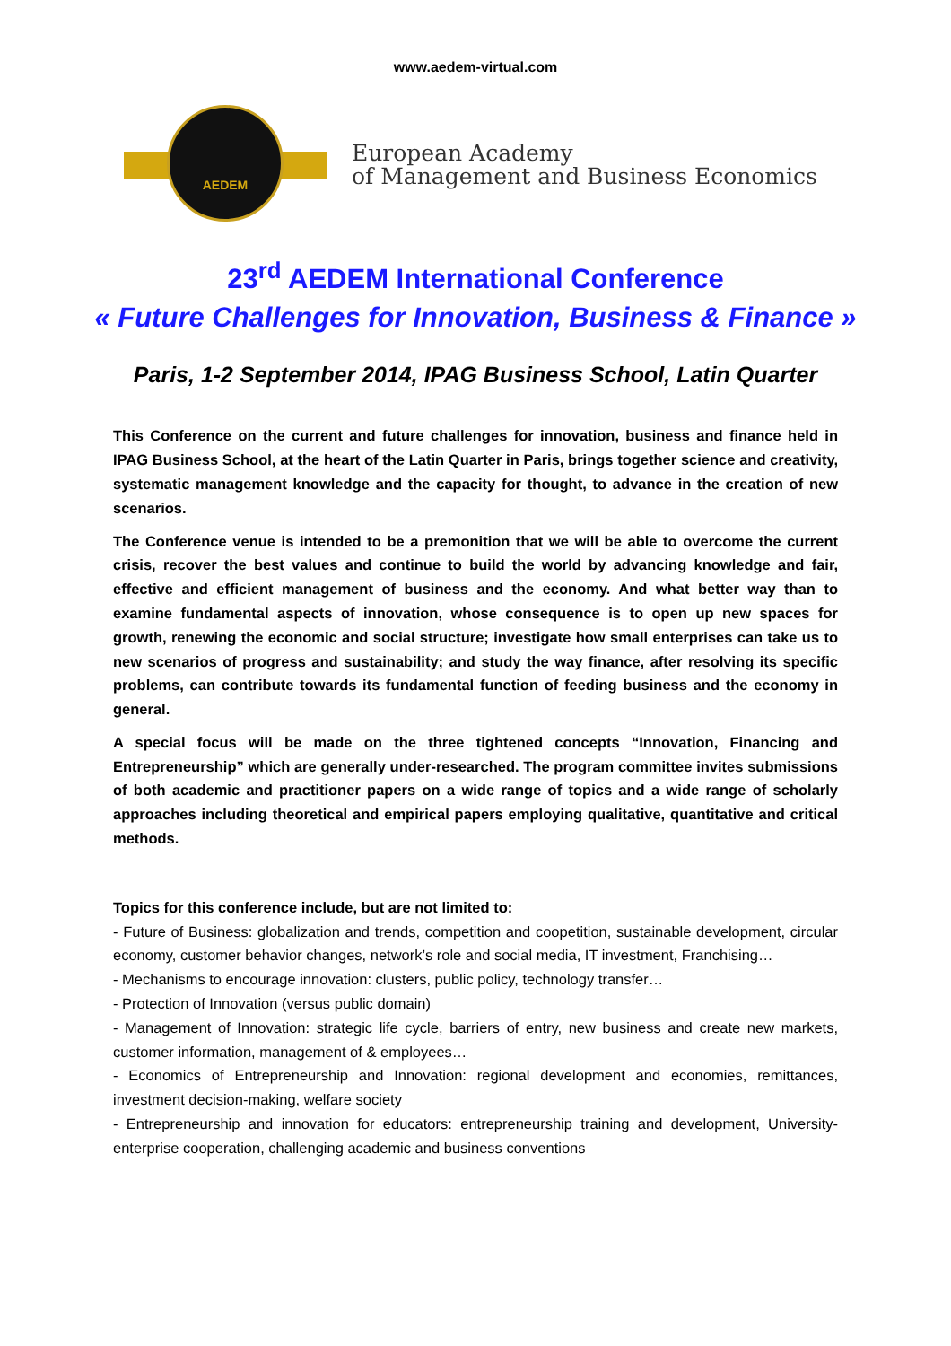www.aedem-virtual.com
AEDEM
European Academy
of Management and Business Economics
23<sup>rd</sup> AEDEM International Conference
« Future Challenges for Innovation, Business & Finance »
Paris, 1-2 September 2014, IPAG Business School, Latin Quarter
This Conference on the current and future challenges for innovation, business and finance held in IPAG Business School, at the heart of the Latin Quarter in Paris, brings together science and creativity, systematic management knowledge and the capacity for thought, to advance in the creation of new scenarios.
The Conference venue is intended to be a premonition that we will be able to overcome the current crisis, recover the best values and continue to build the world by advancing knowledge and fair, effective and efficient management of business and the economy. And what better way than to examine fundamental aspects of innovation, whose consequence is to open up new spaces for growth, renewing the economic and social structure; investigate how small enterprises can take us to new scenarios of progress and sustainability; and study the way finance, after resolving its specific problems, can contribute towards its fundamental function of feeding business and the economy in general.
A special focus will be made on the three tightened concepts “Innovation, Financing and Entrepreneurship” which are generally under-researched. The program committee invites submissions of both academic and practitioner papers on a wide range of topics and a wide range of scholarly approaches including theoretical and empirical papers employing qualitative, quantitative and critical methods.
Topics for this conference include, but are not limited to:
- Future of Business: globalization and trends, competition and coopetition, sustainable development, circular economy, customer behavior changes, network’s role and social media, IT investment, Franchising…
- Mechanisms to encourage innovation: clusters, public policy, technology transfer…
- Protection of Innovation (versus public domain)
- Management of Innovation: strategic life cycle, barriers of entry, new business and create new markets, customer information, management of & employees…
- Economics of Entrepreneurship and Innovation: regional development and economies, remittances, investment decision-making, welfare society
- Entrepreneurship and innovation for educators: entrepreneurship training and development, University-enterprise cooperation, challenging academic and business conventions